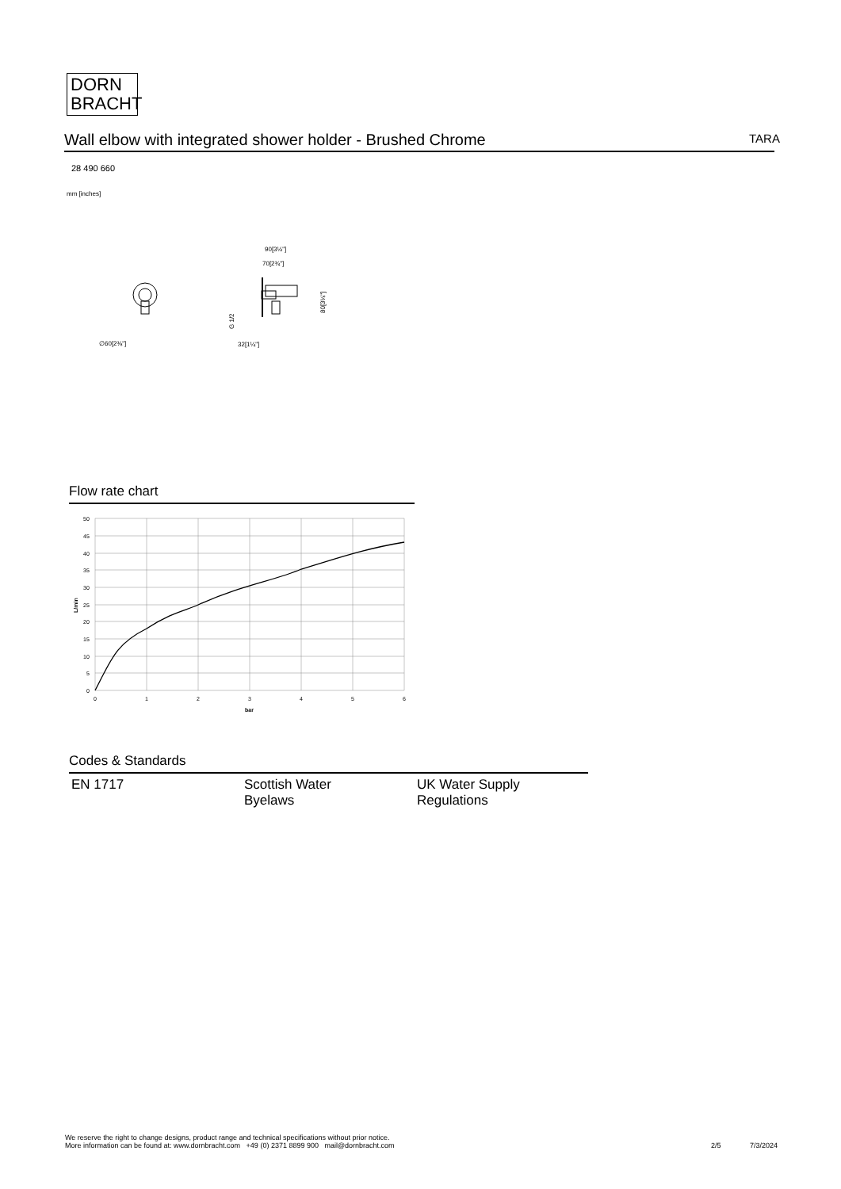DORN
BRACHT
Wall elbow with integrated shower holder - Brushed Chrome TARA
28 490 660
mm [inches]
∅60[2⅜"]
90[3½"]
70[2¾"]
32[1¼"]
G 1/2
80[3⅛"]
Flow rate chart
50
45
40
35
30
25
20
15
10
5
0
0
1
2
3
4
5
6
bar
L/min
Codes & Standards
EN 1717 Scottish Water
Byelaws
UK Water Supply
Regulations
We reserve the right to change designs, product range and technical specifications without prior notice.
More information can be found at: www.dornbracht.com +49 (0) 2371 8899 900 mail@dornbracht.com
2/5 7/3/2024